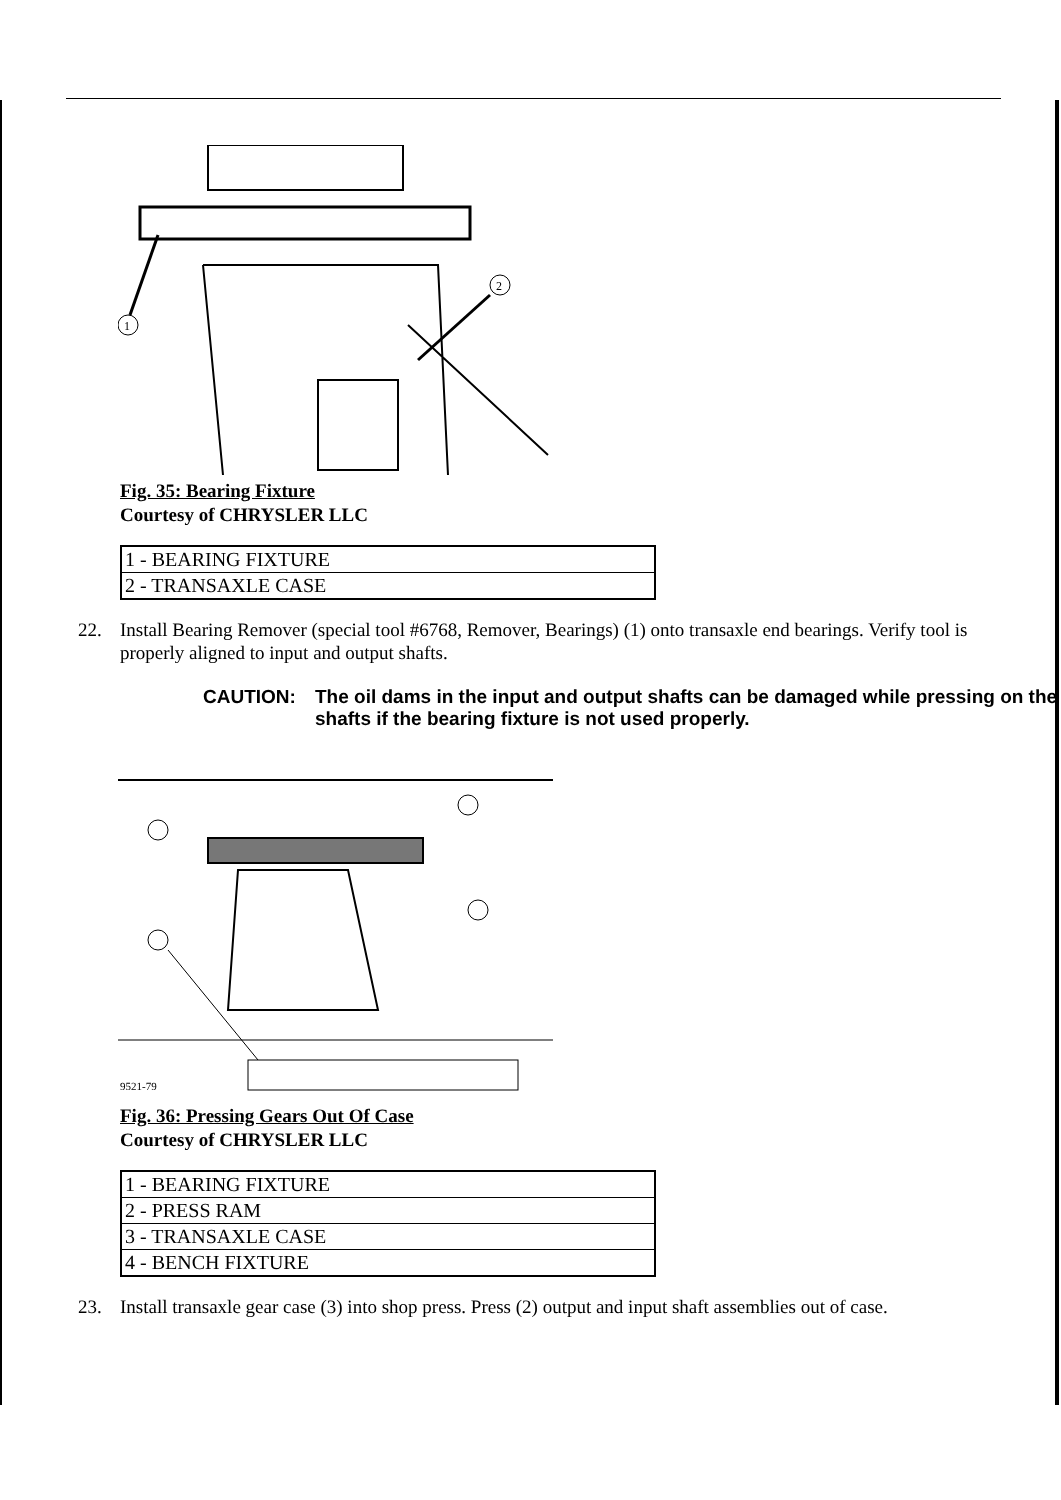1
2
Fig. 35: Bearing Fixture
Courtesy of CHRYSLER LLC
| 1 - BEARING FIXTURE |
| 2 - TRANSAXLE CASE |
22. Install Bearing Remover (special tool #6768, Remover, Bearings) (1) onto transaxle end bearings. Verify tool is properly aligned to input and output shafts.
CAUTION: The oil dams in the input and output shafts can be damaged while pressing on the shafts if the bearing fixture is not used properly.
9521-79
Fig. 36: Pressing Gears Out Of Case
Courtesy of CHRYSLER LLC
| 1 - BEARING FIXTURE |
| 2 - PRESS RAM |
| 3 - TRANSAXLE CASE |
| 4 - BENCH FIXTURE |
23. Install transaxle gear case (3) into shop press. Press (2) output and input shaft assemblies out of case.